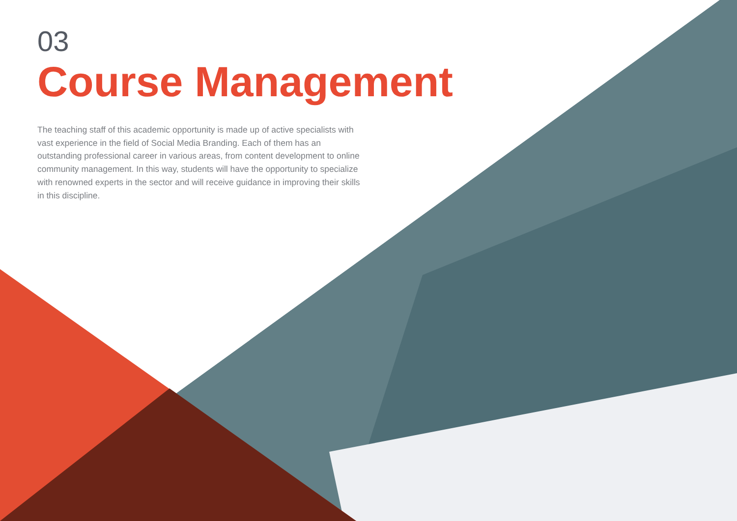03
Course Management
The teaching staff of this academic opportunity is made up of active specialists with vast experience in the field of Social Media Branding. Each of them has an outstanding professional career in various areas, from content development to online community management. In this way, students will have the opportunity to specialize with renowned experts in the sector and will receive guidance in improving their skills in this discipline.